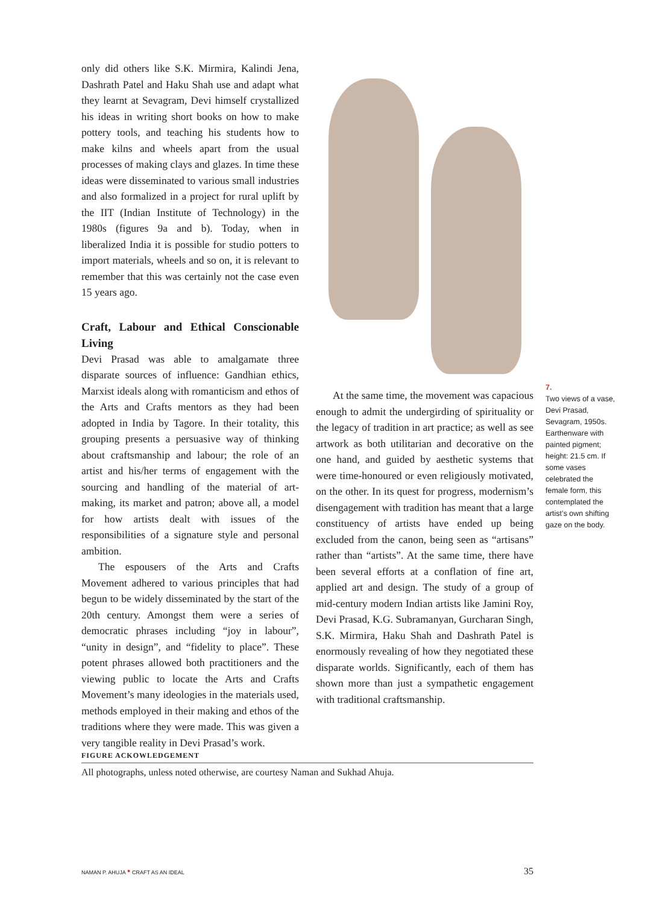only did others like S.K. Mirmira, Kalindi Jena, Dashrath Patel and Haku Shah use and adapt what they learnt at Sevagram, Devi himself crystallized his ideas in writing short books on how to make pottery tools, and teaching his students how to make kilns and wheels apart from the usual processes of making clays and glazes. In time these ideas were disseminated to various small industries and also formalized in a project for rural uplift by the IIT (Indian Institute of Technology) in the 1980s (figures 9a and b). Today, when in liberalized India it is possible for studio potters to import materials, wheels and so on, it is relevant to remember that this was certainly not the case even 15 years ago.
Craft, Labour and Ethical Conscionable Living
Devi Prasad was able to amalgamate three disparate sources of influence: Gandhian ethics, Marxist ideals along with romanticism and ethos of the Arts and Crafts mentors as they had been adopted in India by Tagore. In their totality, this grouping presents a persuasive way of thinking about craftsmanship and labour; the role of an artist and his/her terms of engagement with the sourcing and handling of the material of art-making, its market and patron; above all, a model for how artists dealt with issues of the responsibilities of a signature style and personal ambition.
The espousers of the Arts and Crafts Movement adhered to various principles that had begun to be widely disseminated by the start of the 20th century. Amongst them were a series of democratic phrases including “joy in labour”, “unity in design”, and “fidelity to place”. These potent phrases allowed both practitioners and the viewing public to locate the Arts and Crafts Movement’s many ideologies in the materials used, methods employed in their making and ethos of the traditions where they were made. This was given a very tangible reality in Devi Prasad’s work.
At the same time, the movement was capacious enough to admit the undergirding of spirituality or the legacy of tradition in art practice; as well as see artwork as both utilitarian and decorative on the one hand, and guided by aesthetic systems that were time-honoured or even religiously motivated, on the other. In its quest for progress, modernism’s disengagement with tradition has meant that a large constituency of artists have ended up being excluded from the canon, being seen as “artisans” rather than “artists”. At the same time, there have been several efforts at a conflation of fine art, applied art and design. The study of a group of mid-century modern Indian artists like Jamini Roy, Devi Prasad, K.G. Subramanyan, Gurcharan Singh, S.K. Mirmira, Haku Shah and Dashrath Patel is enormously revealing of how they negotiated these disparate worlds. Significantly, each of them has shown more than just a sympathetic engagement with traditional craftsmanship.
7.
Two views of a vase, Devi Prasad, Sevagram, 1950s. Earthenware with painted pigment; height: 21.5 cm. If some vases celebrated the female form, this contemplated the artist’s own shifting gaze on the body.
FIGURE ACKOWLEDGEMENT
All photographs, unless noted otherwise, are courtesy Naman and Sukhad Ahuja.
NAMAN P. AHUJA • CRAFT AS AN IDEAL 35